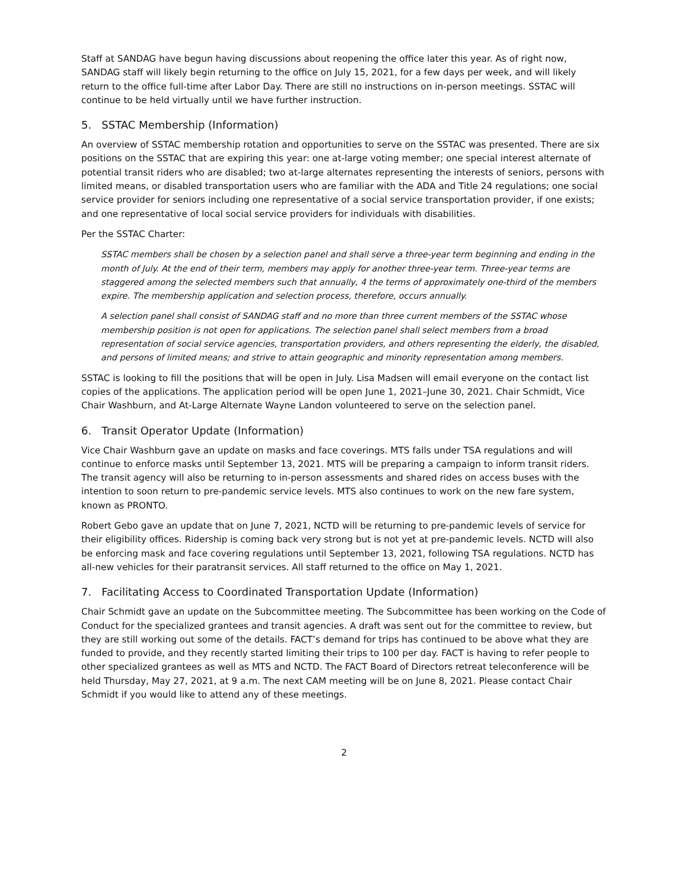Staff at SANDAG have begun having discussions about reopening the office later this year. As of right now, SANDAG staff will likely begin returning to the office on July 15, 2021, for a few days per week, and will likely return to the office full-time after Labor Day. There are still no instructions on in-person meetings. SSTAC will continue to be held virtually until we have further instruction.
5. SSTAC Membership (Information)
An overview of SSTAC membership rotation and opportunities to serve on the SSTAC was presented. There are six positions on the SSTAC that are expiring this year: one at-large voting member; one special interest alternate of potential transit riders who are disabled; two at-large alternates representing the interests of seniors, persons with limited means, or disabled transportation users who are familiar with the ADA and Title 24 regulations; one social service provider for seniors including one representative of a social service transportation provider, if one exists; and one representative of local social service providers for individuals with disabilities.
Per the SSTAC Charter:
SSTAC members shall be chosen by a selection panel and shall serve a three-year term beginning and ending in the month of July. At the end of their term, members may apply for another three-year term. Three-year terms are staggered among the selected members such that annually, 4 the terms of approximately one-third of the members expire. The membership application and selection process, therefore, occurs annually.
A selection panel shall consist of SANDAG staff and no more than three current members of the SSTAC whose membership position is not open for applications. The selection panel shall select members from a broad representation of social service agencies, transportation providers, and others representing the elderly, the disabled, and persons of limited means; and strive to attain geographic and minority representation among members.
SSTAC is looking to fill the positions that will be open in July. Lisa Madsen will email everyone on the contact list copies of the applications. The application period will be open June 1, 2021–June 30, 2021. Chair Schmidt, Vice Chair Washburn, and At-Large Alternate Wayne Landon volunteered to serve on the selection panel.
6. Transit Operator Update (Information)
Vice Chair Washburn gave an update on masks and face coverings. MTS falls under TSA regulations and will continue to enforce masks until September 13, 2021. MTS will be preparing a campaign to inform transit riders. The transit agency will also be returning to in-person assessments and shared rides on access buses with the intention to soon return to pre-pandemic service levels. MTS also continues to work on the new fare system, known as PRONTO.
Robert Gebo gave an update that on June 7, 2021, NCTD will be returning to pre-pandemic levels of service for their eligibility offices. Ridership is coming back very strong but is not yet at pre-pandemic levels. NCTD will also be enforcing mask and face covering regulations until September 13, 2021, following TSA regulations. NCTD has all-new vehicles for their paratransit services. All staff returned to the office on May 1, 2021.
7. Facilitating Access to Coordinated Transportation Update (Information)
Chair Schmidt gave an update on the Subcommittee meeting. The Subcommittee has been working on the Code of Conduct for the specialized grantees and transit agencies. A draft was sent out for the committee to review, but they are still working out some of the details. FACT’s demand for trips has continued to be above what they are funded to provide, and they recently started limiting their trips to 100 per day. FACT is having to refer people to other specialized grantees as well as MTS and NCTD. The FACT Board of Directors retreat teleconference will be held Thursday, May 27, 2021, at 9 a.m. The next CAM meeting will be on June 8, 2021. Please contact Chair Schmidt if you would like to attend any of these meetings.
2